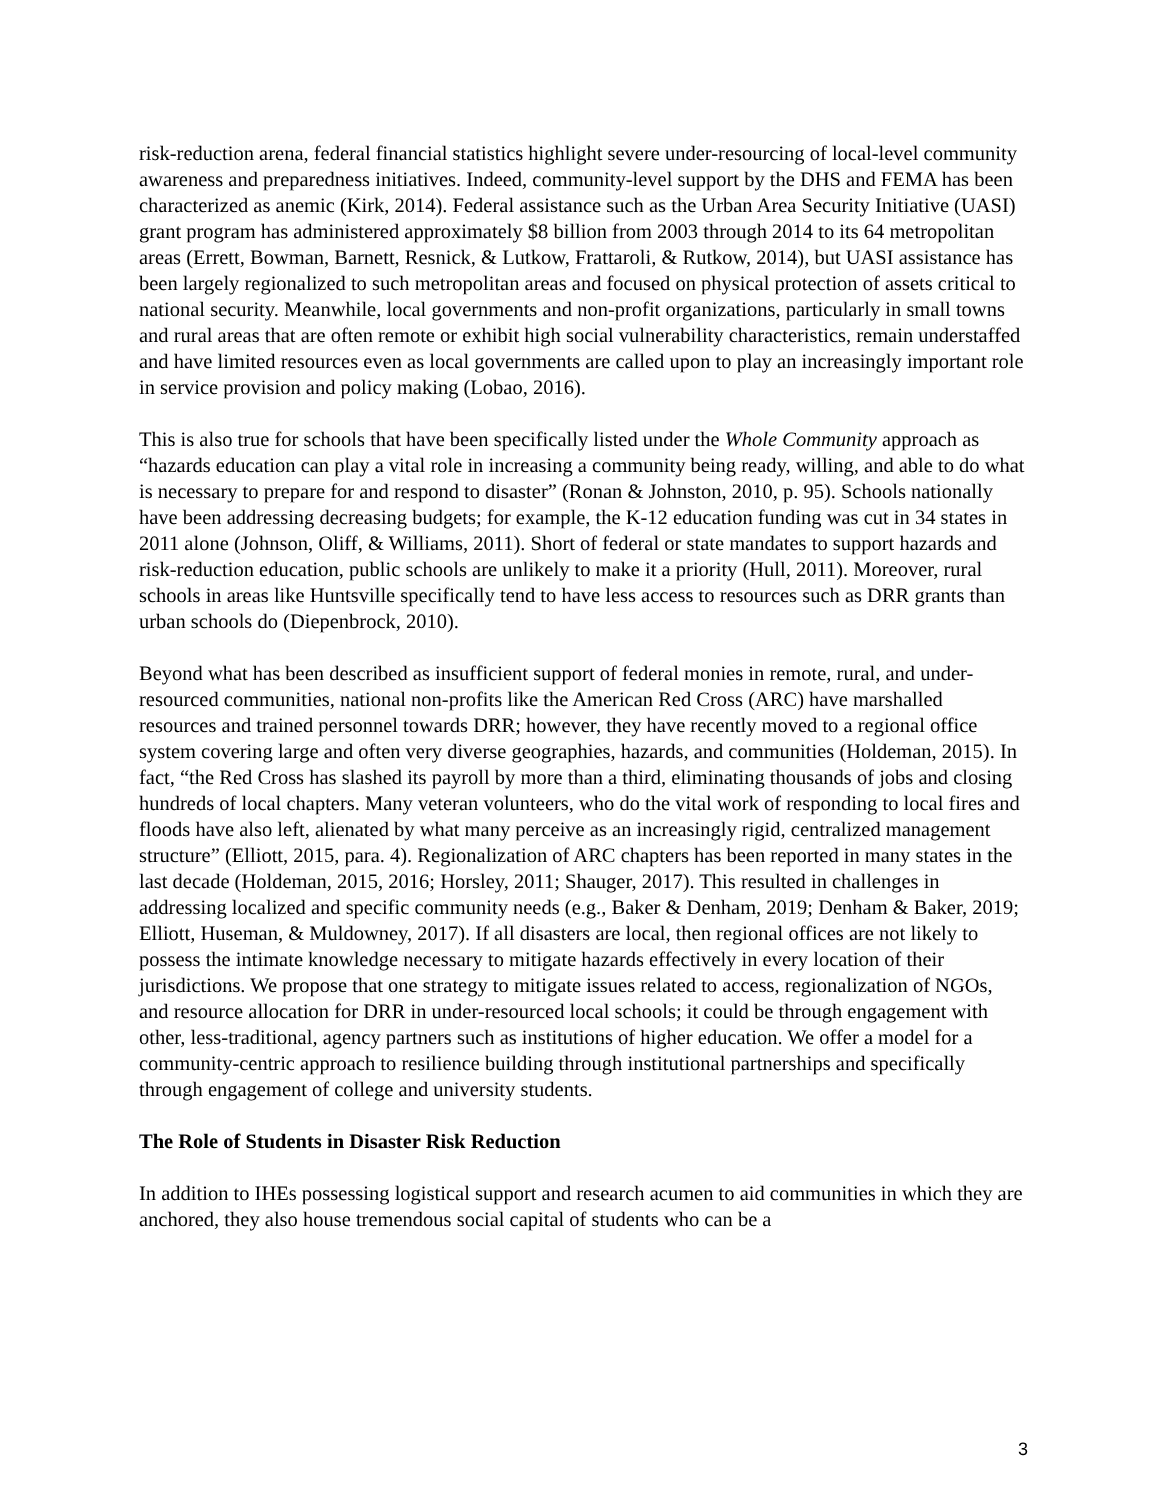risk-reduction arena, federal financial statistics highlight severe under-resourcing of local-level community awareness and preparedness initiatives. Indeed, community-level support by the DHS and FEMA has been characterized as anemic (Kirk, 2014). Federal assistance such as the Urban Area Security Initiative (UASI) grant program has administered approximately $8 billion from 2003 through 2014 to its 64 metropolitan areas (Errett, Bowman, Barnett, Resnick, & Lutkow, Frattaroli, & Rutkow, 2014), but UASI assistance has been largely regionalized to such metropolitan areas and focused on physical protection of assets critical to national security. Meanwhile, local governments and non-profit organizations, particularly in small towns and rural areas that are often remote or exhibit high social vulnerability characteristics, remain understaffed and have limited resources even as local governments are called upon to play an increasingly important role in service provision and policy making (Lobao, 2016).
This is also true for schools that have been specifically listed under the Whole Community approach as “hazards education can play a vital role in increasing a community being ready, willing, and able to do what is necessary to prepare for and respond to disaster” (Ronan & Johnston, 2010, p. 95). Schools nationally have been addressing decreasing budgets; for example, the K-12 education funding was cut in 34 states in 2011 alone (Johnson, Oliff, & Williams, 2011). Short of federal or state mandates to support hazards and risk-reduction education, public schools are unlikely to make it a priority (Hull, 2011). Moreover, rural schools in areas like Huntsville specifically tend to have less access to resources such as DRR grants than urban schools do (Diepenbrock, 2010).
Beyond what has been described as insufficient support of federal monies in remote, rural, and under-resourced communities, national non-profits like the American Red Cross (ARC) have marshalled resources and trained personnel towards DRR; however, they have recently moved to a regional office system covering large and often very diverse geographies, hazards, and communities (Holdeman, 2015). In fact, “the Red Cross has slashed its payroll by more than a third, eliminating thousands of jobs and closing hundreds of local chapters. Many veteran volunteers, who do the vital work of responding to local fires and floods have also left, alienated by what many perceive as an increasingly rigid, centralized management structure” (Elliott, 2015, para. 4). Regionalization of ARC chapters has been reported in many states in the last decade (Holdeman, 2015, 2016; Horsley, 2011; Shauger, 2017). This resulted in challenges in addressing localized and specific community needs (e.g., Baker & Denham, 2019; Denham & Baker, 2019; Elliott, Huseman, & Muldowney, 2017). If all disasters are local, then regional offices are not likely to possess the intimate knowledge necessary to mitigate hazards effectively in every location of their jurisdictions. We propose that one strategy to mitigate issues related to access, regionalization of NGOs, and resource allocation for DRR in under-resourced local schools; it could be through engagement with other, less-traditional, agency partners such as institutions of higher education. We offer a model for a community-centric approach to resilience building through institutional partnerships and specifically through engagement of college and university students.
The Role of Students in Disaster Risk Reduction
In addition to IHEs possessing logistical support and research acumen to aid communities in which they are anchored, they also house tremendous social capital of students who can be a
3